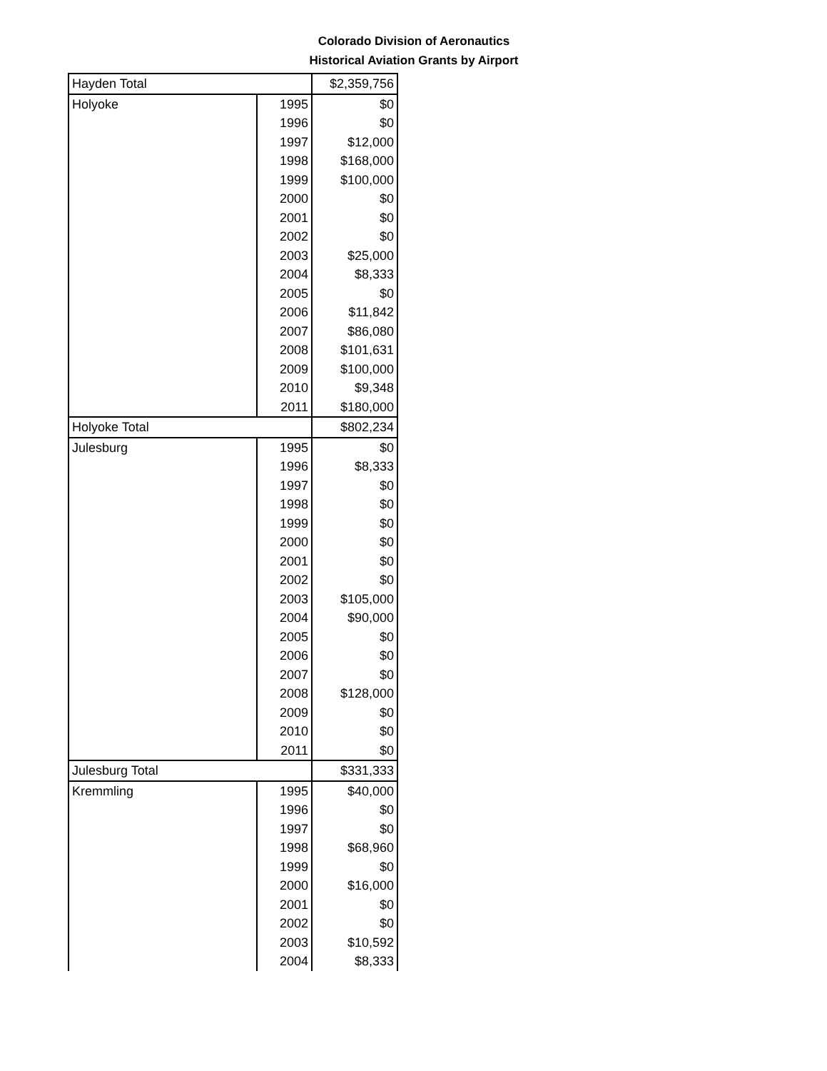Colorado Division of Aeronautics
Historical Aviation Grants by Airport
| Hayden Total | | $2,359,756 |
| Holyoke | 1995 | $0 |
| | 1996 | $0 |
| | 1997 | $12,000 |
| | 1998 | $168,000 |
| | 1999 | $100,000 |
| | 2000 | $0 |
| | 2001 | $0 |
| | 2002 | $0 |
| | 2003 | $25,000 |
| | 2004 | $8,333 |
| | 2005 | $0 |
| | 2006 | $11,842 |
| | 2007 | $86,080 |
| | 2008 | $101,631 |
| | 2009 | $100,000 |
| | 2010 | $9,348 |
| | 2011 | $180,000 |
| Holyoke Total | | $802,234 |
| Julesburg | 1995 | $0 |
| | 1996 | $8,333 |
| | 1997 | $0 |
| | 1998 | $0 |
| | 1999 | $0 |
| | 2000 | $0 |
| | 2001 | $0 |
| | 2002 | $0 |
| | 2003 | $105,000 |
| | 2004 | $90,000 |
| | 2005 | $0 |
| | 2006 | $0 |
| | 2007 | $0 |
| | 2008 | $128,000 |
| | 2009 | $0 |
| | 2010 | $0 |
| | 2011 | $0 |
| Julesburg Total | | $331,333 |
| Kremmling | 1995 | $40,000 |
| | 1996 | $0 |
| | 1997 | $0 |
| | 1998 | $68,960 |
| | 1999 | $0 |
| | 2000 | $16,000 |
| | 2001 | $0 |
| | 2002 | $0 |
| | 2003 | $10,592 |
| | 2004 | $8,333 |